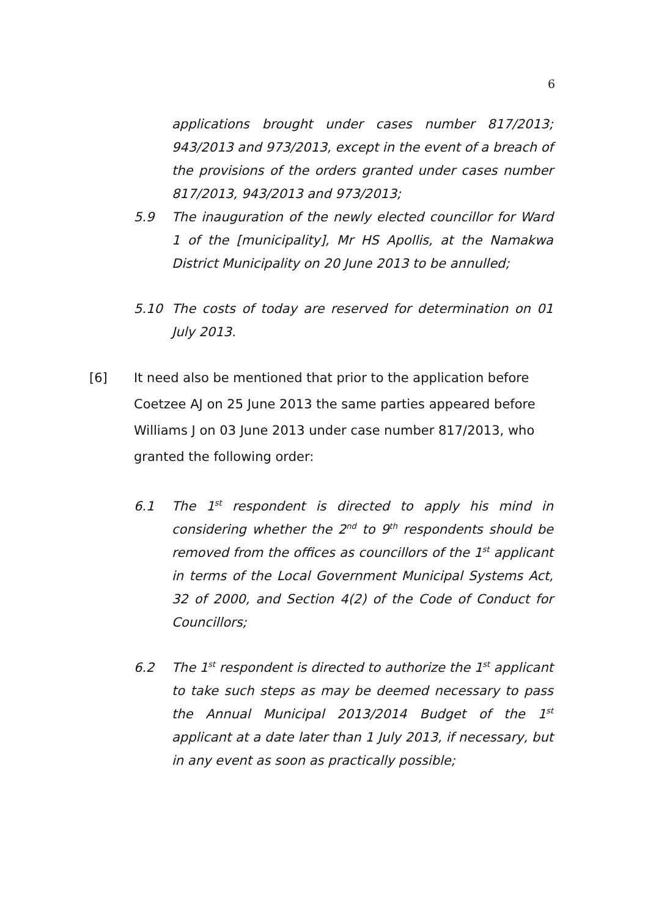6
applications brought under cases number 817/2013; 943/2013 and 973/2013, except in the event of a breach of the provisions of the orders granted under cases number 817/2013, 943/2013 and 973/2013;
5.9 The inauguration of the newly elected councillor for Ward 1 of the [municipality], Mr HS Apollis, at the Namakwa District Municipality on 20 June 2013 to be annulled;
5.10 The costs of today are reserved for determination on 01 July 2013.
[6] It need also be mentioned that prior to the application before Coetzee AJ on 25 June 2013 the same parties appeared before Williams J on 03 June 2013 under case number 817/2013, who granted the following order:
6.1 The 1<sup>st</sup> respondent is directed to apply his mind in considering whether the 2<sup>nd</sup> to 9<sup>th</sup> respondents should be removed from the offices as councillors of the 1<sup>st</sup> applicant in terms of the Local Government Municipal Systems Act, 32 of 2000, and Section 4(2) of the Code of Conduct for Councillors;
6.2 The 1<sup>st</sup> respondent is directed to authorize the 1<sup>st</sup> applicant to take such steps as may be deemed necessary to pass the Annual Municipal 2013/2014 Budget of the 1<sup>st</sup> applicant at a date later than 1 July 2013, if necessary, but in any event as soon as practically possible;